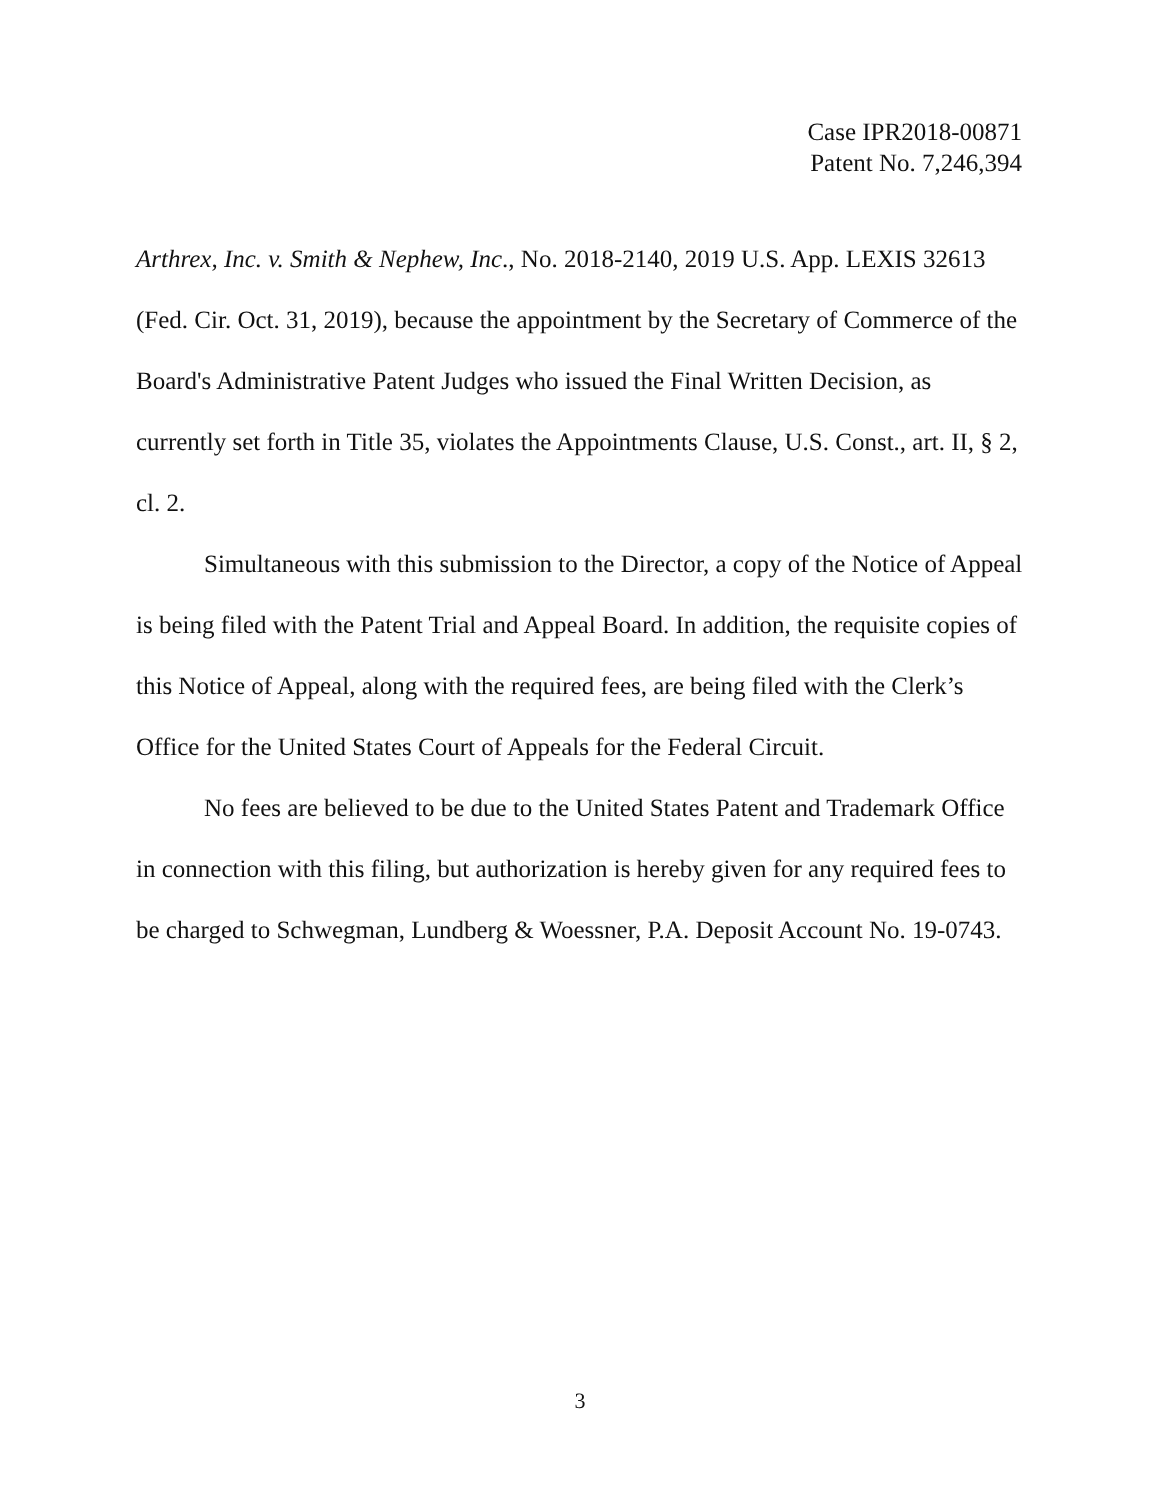Case IPR2018-00871
Patent No. 7,246,394
Arthrex, Inc. v. Smith & Nephew, Inc., No. 2018-2140, 2019 U.S. App. LEXIS 32613 (Fed. Cir. Oct. 31, 2019), because the appointment by the Secretary of Commerce of the Board's Administrative Patent Judges who issued the Final Written Decision, as currently set forth in Title 35, violates the Appointments Clause, U.S. Const., art. II, § 2, cl. 2.
Simultaneous with this submission to the Director, a copy of the Notice of Appeal is being filed with the Patent Trial and Appeal Board. In addition, the requisite copies of this Notice of Appeal, along with the required fees, are being filed with the Clerk’s Office for the United States Court of Appeals for the Federal Circuit.
No fees are believed to be due to the United States Patent and Trademark Office in connection with this filing, but authorization is hereby given for any required fees to be charged to Schwegman, Lundberg & Woessner, P.A. Deposit Account No. 19-0743.
3